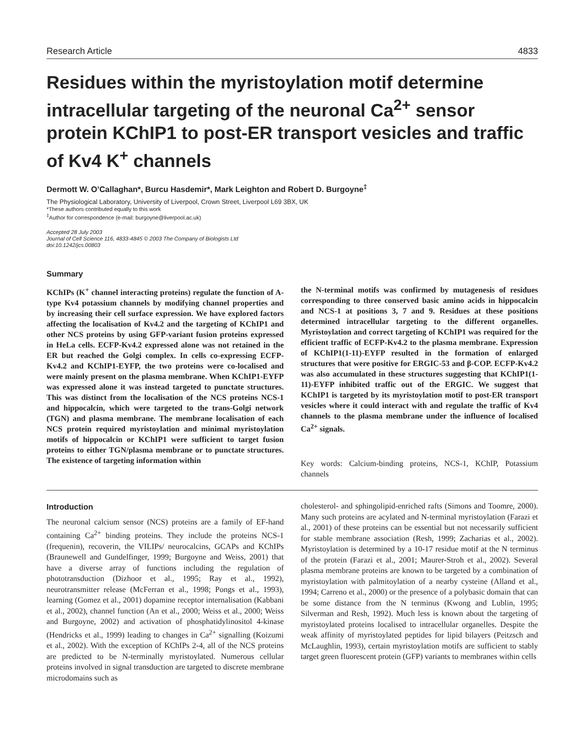Research Article 4833
Residues within the myristoylation motif determine intracellular targeting of the neuronal Ca<sup>2+</sup> sensor protein KChIP1 to post-ER transport vesicles and traffic of Kv4 K<sup>+</sup> channels
Dermott W. O’Callaghan*, Burcu Hasdemir*, Mark Leighton and Robert D. Burgoyne<sup>‡</sup>
The Physiological Laboratory, University of Liverpool, Crown Street, Liverpool L69 3BX, UK
*These authors contributed equally to this work
<sup>‡</sup> Author for correspondence (e-mail: burgoyne@liverpool.ac.uk)
Accepted 28 July 2003
Journal of Cell Science 116, 4833-4845 © 2003 The Company of Biologists Ltd
doi:10.1242/jcs.00803
Summary
KChIPs (K<sup>+</sup> channel interacting proteins) regulate the function of A-type Kv4 potassium channels by modifying channel properties and by increasing their cell surface expression. We have explored factors affecting the localisation of Kv4.2 and the targeting of KChIP1 and other NCS proteins by using GFP-variant fusion proteins expressed in HeLa cells. ECFP-Kv4.2 expressed alone was not retained in the ER but reached the Golgi complex. In cells co-expressing ECFP-Kv4.2 and KChIP1-EYFP, the two proteins were co-localised and were mainly present on the plasma membrane. When KChIP1-EYFP was expressed alone it was instead targeted to punctate structures. This was distinct from the localisation of the NCS proteins NCS-1 and hippocalcin, which were targeted to the trans-Golgi network (TGN) and plasma membrane. The membrane localisation of each NCS protein required myristoylation and minimal myristoylation motifs of hippocalcin or KChIP1 were sufficient to target fusion proteins to either TGN/plasma membrane or to punctate structures. The existence of targeting information within
the N-terminal motifs was confirmed by mutagenesis of residues corresponding to three conserved basic amino acids in hippocalcin and NCS-1 at positions 3, 7 and 9. Residues at these positions determined intracellular targeting to the different organelles. Myristoylation and correct targeting of KChIP1 was required for the efficient traffic of ECFP-Kv4.2 to the plasma membrane. Expression of KChIP1(1-11)-EYFP resulted in the formation of enlarged structures that were positive for ERGIC-53 and β-COP. ECFP-Kv4.2 was also accumulated in these structures suggesting that KChIP1(1-11)-EYFP inhibited traffic out of the ERGIC. We suggest that KChIP1 is targeted by its myristoylation motif to post-ER transport vesicles where it could interact with and regulate the traffic of Kv4 channels to the plasma membrane under the influence of localised Ca<sup>2+</sup> signals.
Key words: Calcium-binding proteins, NCS-1, KChIP, Potassium channels
Introduction
The neuronal calcium sensor (NCS) proteins are a family of EF-hand containing Ca<sup>2+</sup> binding proteins. They include the proteins NCS-1 (frequenin), recoverin, the VILIPs/ neurocalcins, GCAPs and KChIPs (Braunewell and Gundelfinger, 1999; Burgoyne and Weiss, 2001) that have a diverse array of functions including the regulation of phototransduction (Dizhoor et al., 1995; Ray et al., 1992), neurotransmitter release (McFerran et al., 1998; Pongs et al., 1993), learning (Gomez et al., 2001) dopamine receptor internalisation (Kabbani et al., 2002), channel function (An et al., 2000; Weiss et al., 2000; Weiss and Burgoyne, 2002) and activation of phosphatidylinositol 4-kinase (Hendricks et al., 1999) leading to changes in Ca<sup>2+</sup> signalling (Koizumi et al., 2002). With the exception of KChIPs 2-4, all of the NCS proteins are predicted to be N-terminally myristoylated. Numerous cellular proteins involved in signal transduction are targeted to discrete membrane microdomains such as
cholesterol- and sphingolipid-enriched rafts (Simons and Toomre, 2000). Many such proteins are acylated and N-terminal myristoylation (Farazi et al., 2001) of these proteins can be essential but not necessarily sufficient for stable membrane association (Resh, 1999; Zacharias et al., 2002). Myristoylation is determined by a 10-17 residue motif at the N terminus of the protein (Farazi et al., 2001; Maurer-Stroh et al., 2002). Several plasma membrane proteins are known to be targeted by a combination of myristoylation with palmitoylation of a nearby cysteine (Alland et al., 1994; Carreno et al., 2000) or the presence of a polybasic domain that can be some distance from the N terminus (Kwong and Lublin, 1995; Silverman and Resh, 1992). Much less is known about the targeting of myristoylated proteins localised to intracellular organelles. Despite the weak affinity of myristoylated peptides for lipid bilayers (Peitzsch and McLaughlin, 1993), certain myristoylation motifs are sufficient to stably target green fluorescent protein (GFP) variants to membranes within cells